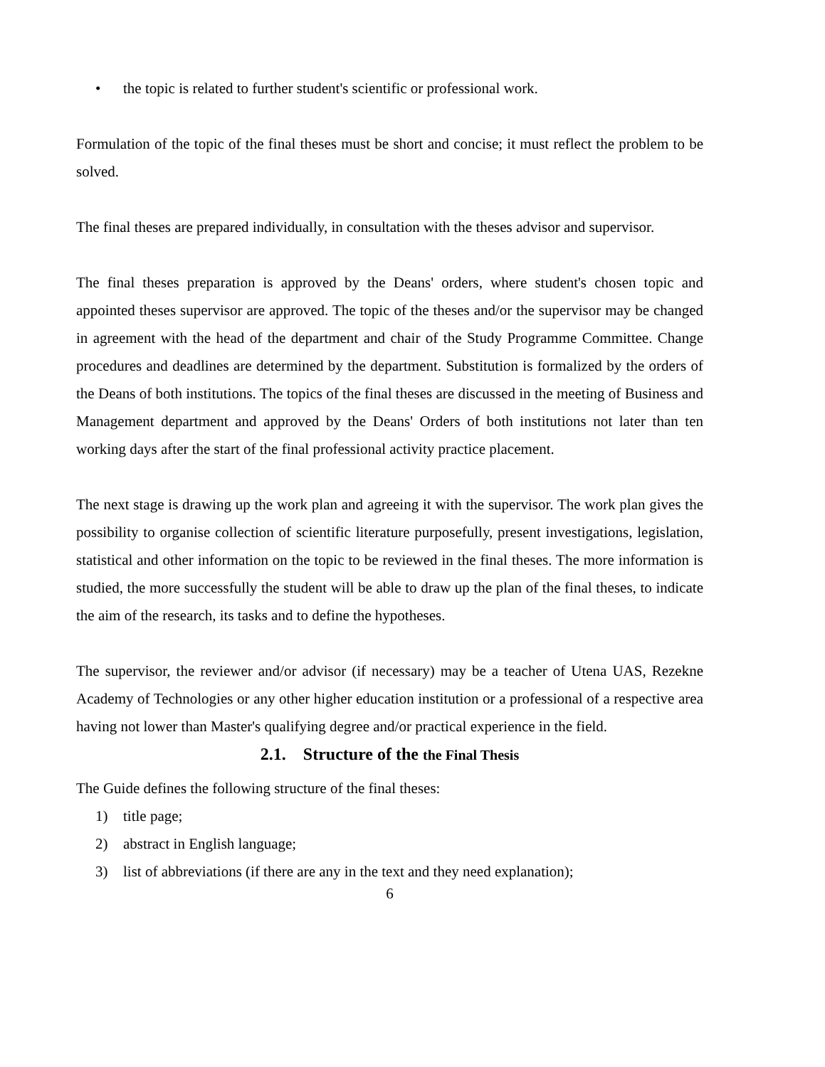• the topic is related to further student's scientific or professional work.
Formulation of the topic of the final theses must be short and concise; it must reflect the problem to be solved.
The final theses are prepared individually, in consultation with the theses advisor and supervisor.
The final theses preparation is approved by the Deans' orders, where student's chosen topic and appointed theses supervisor are approved. The topic of the theses and/or the supervisor may be changed in agreement with the head of the department and chair of the Study Programme Committee. Change procedures and deadlines are determined by the department. Substitution is formalized by the orders of the Deans of both institutions. The topics of the final theses are discussed in the meeting of Business and Management department and approved by the Deans' Orders of both institutions not later than ten working days after the start of the final professional activity practice placement.
The next stage is drawing up the work plan and agreeing it with the supervisor. The work plan gives the possibility to organise collection of scientific literature purposefully, present investigations, legislation, statistical and other information on the topic to be reviewed in the final theses. The more information is studied, the more successfully the student will be able to draw up the plan of the final theses, to indicate the aim of the research, its tasks and to define the hypotheses.
The supervisor, the reviewer and/or advisor (if necessary) may be a teacher of Utena UAS, Rezekne Academy of Technologies or any other higher education institution or a professional of a respective area having not lower than Master's qualifying degree and/or practical experience in the field.
2.1. Structure of the the Final Thesis
The Guide defines the following structure of the final theses:
1) title page;
2) abstract in English language;
3) list of abbreviations (if there are any in the text and they need explanation);
6